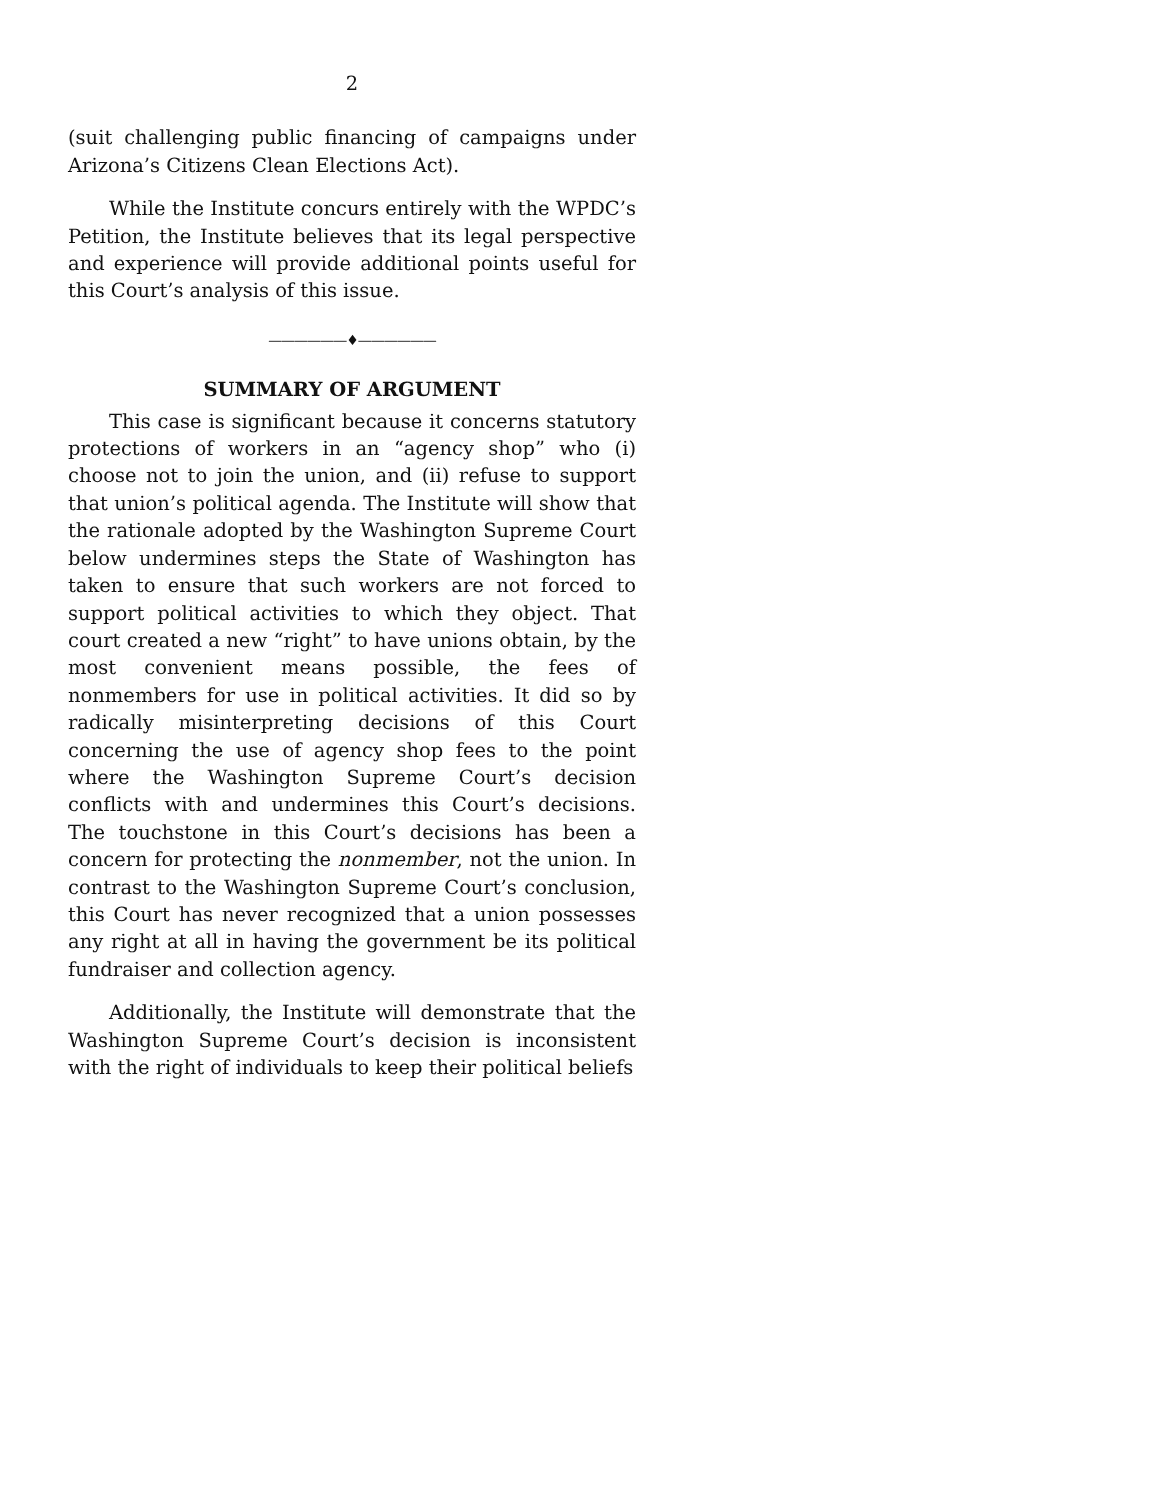2
(suit challenging public financing of campaigns under Arizona’s Citizens Clean Elections Act).
While the Institute concurs entirely with the WPDC’s Petition, the Institute believes that its legal perspective and experience will provide additional points useful for this Court’s analysis of this issue.
——————♦——————
SUMMARY OF ARGUMENT
This case is significant because it concerns statutory protections of workers in an “agency shop” who (i) choose not to join the union, and (ii) refuse to support that union’s political agenda. The Institute will show that the rationale adopted by the Washington Supreme Court below undermines steps the State of Washington has taken to ensure that such workers are not forced to support political activities to which they object. That court created a new “right” to have unions obtain, by the most convenient means possible, the fees of nonmembers for use in political activities. It did so by radically misinterpreting decisions of this Court concerning the use of agency shop fees to the point where the Washington Supreme Court’s decision conflicts with and undermines this Court’s decisions. The touchstone in this Court’s decisions has been a concern for protecting the nonmember, not the union. In contrast to the Washington Supreme Court’s conclusion, this Court has never recognized that a union possesses any right at all in having the government be its political fundraiser and collection agency.
Additionally, the Institute will demonstrate that the Washington Supreme Court’s decision is inconsistent with the right of individuals to keep their political beliefs